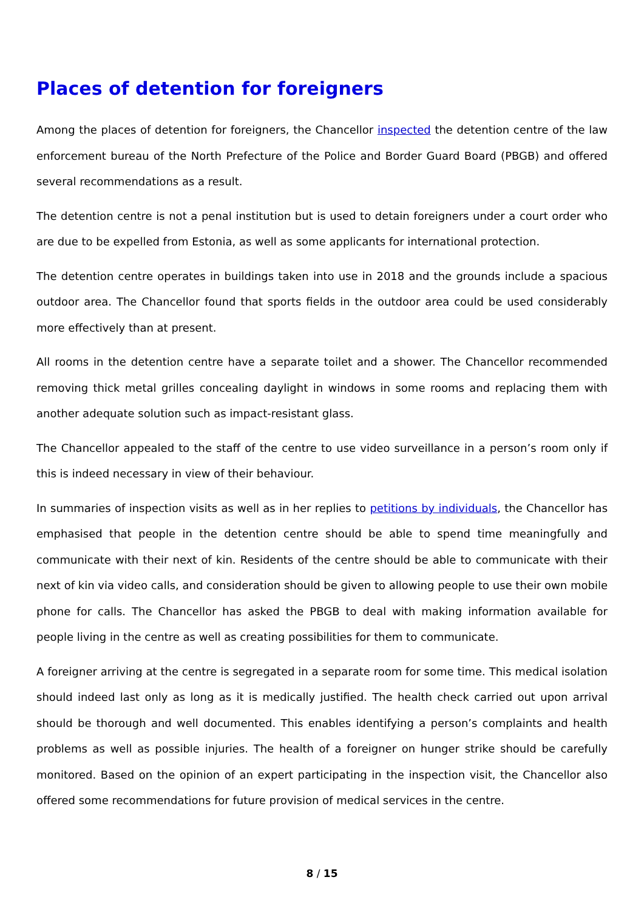Places of detention for foreigners
Among the places of detention for foreigners, the Chancellor inspected the detention centre of the law enforcement bureau of the North Prefecture of the Police and Border Guard Board (PBGB) and offered several recommendations as a result.
The detention centre is not a penal institution but is used to detain foreigners under a court order who are due to be expelled from Estonia, as well as some applicants for international protection.
The detention centre operates in buildings taken into use in 2018 and the grounds include a spacious outdoor area. The Chancellor found that sports fields in the outdoor area could be used considerably more effectively than at present.
All rooms in the detention centre have a separate toilet and a shower. The Chancellor recommended removing thick metal grilles concealing daylight in windows in some rooms and replacing them with another adequate solution such as impact-resistant glass.
The Chancellor appealed to the staff of the centre to use video surveillance in a person’s room only if this is indeed necessary in view of their behaviour.
In summaries of inspection visits as well as in her replies to petitions by individuals, the Chancellor has emphasised that people in the detention centre should be able to spend time meaningfully and communicate with their next of kin. Residents of the centre should be able to communicate with their next of kin via video calls, and consideration should be given to allowing people to use their own mobile phone for calls. The Chancellor has asked the PBGB to deal with making information available for people living in the centre as well as creating possibilities for them to communicate.
A foreigner arriving at the centre is segregated in a separate room for some time. This medical isolation should indeed last only as long as it is medically justified. The health check carried out upon arrival should be thorough and well documented. This enables identifying a person’s complaints and health problems as well as possible injuries. The health of a foreigner on hunger strike should be carefully monitored. Based on the opinion of an expert participating in the inspection visit, the Chancellor also offered some recommendations for future provision of medical services in the centre.
8 / 15